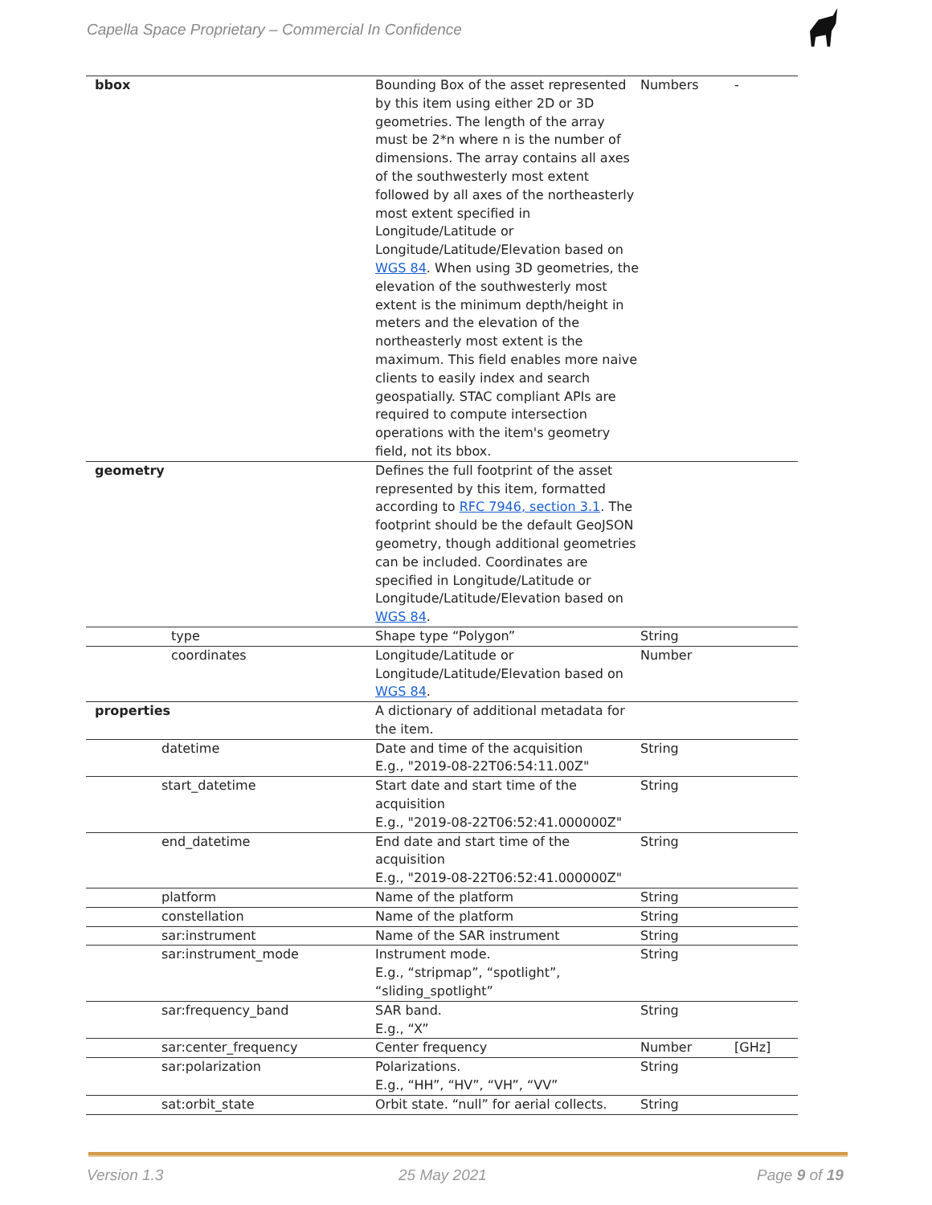Capella Space Proprietary – Commercial In Confidence
| bbox | Bounding Box of the asset represented by this item using either 2D or 3D geometries. The length of the array must be 2*n where n is the number of dimensions. The array contains all axes of the southwesterly most extent followed by all axes of the northeasterly most extent specified in Longitude/Latitude or Longitude/Latitude/Elevation based on WGS 84 . When using 3D geometries, the elevation of the southwesterly most extent is the minimum depth/height in meters and the elevation of the northeasterly most extent is the maximum. This field enables more naive clients to easily index and search geospatially. STAC compliant APIs are required to compute intersection operations with the item's geometry field, not its bbox. | Numbers | - |
| geometry | Defines the full footprint of the asset represented by this item, formatted according to RFC 7946, section 3.1 . The footprint should be the default GeoJSON geometry, though additional geometries can be included. Coordinates are specified in Longitude/Latitude or Longitude/Latitude/Elevation based on WGS 84 . | | |
| type | Shape type “Polygon” | String | |
| coordinates | Longitude/Latitude or Longitude/Latitude/Elevation based on WGS 84 . | Number | |
| properties | A dictionary of additional metadata for the item. | | |
| datetime | Date and time of the acquisition E.g., "2019-08-22T06:54:11.00Z" | String | |
| start_datetime | Start date and start time of the acquisition E.g., "2019-08-22T06:52:41.000000Z" | String | |
| end_datetime | End date and start time of the acquisition E.g., "2019-08-22T06:52:41.000000Z" | String | |
| platform | Name of the platform | String | |
| constellation | Name of the platform | String | |
| sar:instrument | Name of the SAR instrument | String | |
| sar:instrument_mode | Instrument mode. E.g., “stripmap”, “spotlight”, “sliding_spotlight” | String | |
| sar:frequency_band | SAR band. E.g., “X” | String | |
| sar:center_frequency | Center frequency | Number | [GHz] |
| sar:polarization | Polarizations. E.g., “HH”, “HV”, “VH”, “VV” | String | |
| sat:orbit_state | Orbit state. “null” for aerial collects. | String | |
Version 1.3 25 May 2021 Page 9 of 19